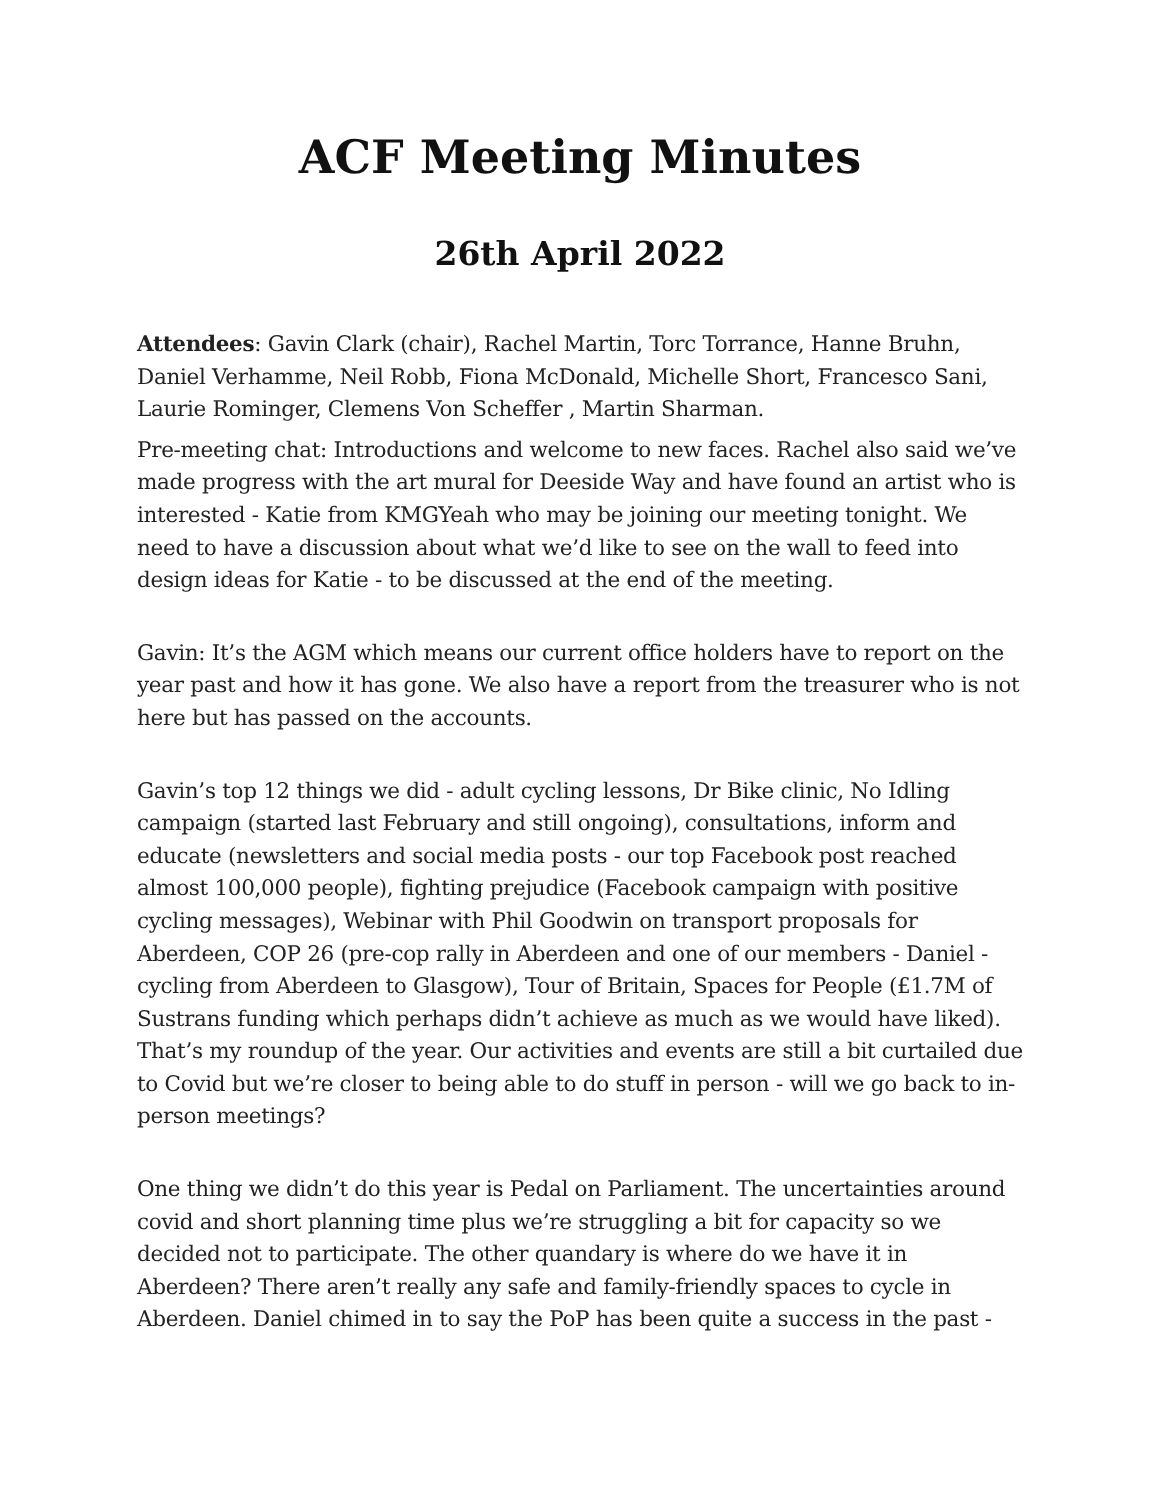ACF Meeting Minutes
26th April 2022
Attendees: Gavin Clark (chair), Rachel Martin, Torc Torrance, Hanne Bruhn, Daniel Verhamme, Neil Robb, Fiona McDonald, Michelle Short, Francesco Sani, Laurie Rominger, Clemens Von Scheffer , Martin Sharman.
Pre-meeting chat: Introductions and welcome to new faces. Rachel also said we’ve made progress with the art mural for Deeside Way and have found an artist who is interested - Katie from KMGYeah who may be joining our meeting tonight. We need to have a discussion about what we’d like to see on the wall to feed into design ideas for Katie - to be discussed at the end of the meeting.
Gavin: It’s the AGM which means our current office holders have to report on the year past and how it has gone. We also have a report from the treasurer who is not here but has passed on the accounts.
Gavin’s top 12 things we did - adult cycling lessons, Dr Bike clinic, No Idling campaign (started last February and still ongoing), consultations, inform and educate (newsletters and social media posts - our top Facebook post reached almost 100,000 people), fighting prejudice (Facebook campaign with positive cycling messages), Webinar with Phil Goodwin on transport proposals for Aberdeen, COP 26 (pre-cop rally in Aberdeen and one of our members - Daniel - cycling from Aberdeen to Glasgow), Tour of Britain, Spaces for People (£1.7M of Sustrans funding which perhaps didn’t achieve as much as we would have liked). That’s my roundup of the year. Our activities and events are still a bit curtailed due to Covid but we’re closer to being able to do stuff in person - will we go back to in-person meetings?
One thing we didn’t do this year is Pedal on Parliament. The uncertainties around covid and short planning time plus we’re struggling a bit for capacity so we decided not to participate. The other quandary is where do we have it in Aberdeen? There aren’t really any safe and family-friendly spaces to cycle in Aberdeen. Daniel chimed in to say the PoP has been quite a success in the past -